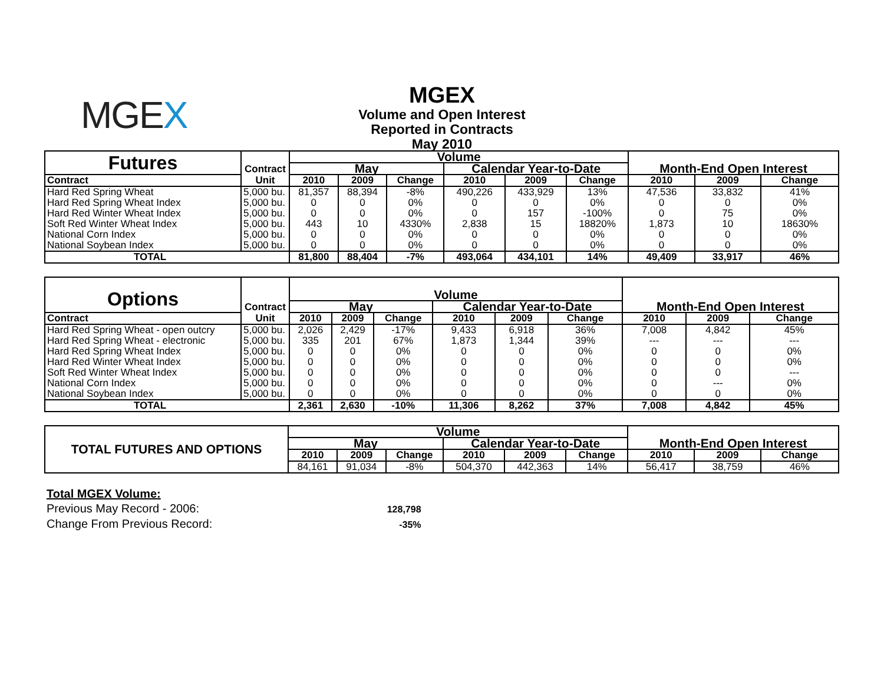MGEX
MGEX
Volume and Open Interest
Reported in Contracts
May 2010
| Futures | Contract | Volume | | | | | | | | |
| | | May | | | Calendar Year-to-Date | | | Month-End Open Interest | | |
| Contract | Unit | 2010 | 2009 | Change | 2010 | 2009 | Change | 2010 | 2009 | Change |
| Hard Red Spring Wheat | 5,000 bu. | 81,357 | 88,394 | -8% | 490,226 | 433,929 | 13% | 47,536 | 33,832 | 41% |
| Hard Red Spring Wheat Index | 5,000 bu. | 0 | 0 | 0% | 0 | 0 | 0% | 0 | 0 | 0% |
| Hard Red Winter Wheat Index | 5,000 bu. | 0 | 0 | 0% | 0 | 157 | -100% | 0 | 75 | 0% |
| Soft Red Winter Wheat Index | 5,000 bu. | 443 | 10 | 4330% | 2,838 | 15 | 18820% | 1,873 | 10 | 18630% |
| National Corn Index | 5,000 bu. | 0 | 0 | 0% | 0 | 0 | 0% | 0 | 0 | 0% |
| National Soybean Index | 5,000 bu. | 0 | 0 | 0% | 0 | 0 | 0% | 0 | 0 | 0% |
| TOTAL | | 81,800 | 88,404 | -7% | 493,064 | 434,101 | 14% | 49,409 | 33,917 | 46% |
| Options | Contract | Volume | | | | | | | | |
| | | May | | | Calendar Year-to-Date | | | Month-End Open Interest | | |
| Contract | Unit | 2010 | 2009 | Change | 2010 | 2009 | Change | 2010 | 2009 | Change |
| Hard Red Spring Wheat - open outcry | 5,000 bu. | 2,026 | 2,429 | -17% | 9,433 | 6,918 | 36% | 7,008 | 4,842 | 45% |
| Hard Red Spring Wheat - electronic | 5,000 bu. | 335 | 201 | 67% | 1,873 | 1,344 | 39% | --- | --- | --- |
| Hard Red Spring Wheat Index | 5,000 bu. | 0 | 0 | 0% | 0 | 0 | 0% | 0 | 0 | 0% |
| Hard Red Winter Wheat Index | 5,000 bu. | 0 | 0 | 0% | 0 | 0 | 0% | 0 | 0 | 0% |
| Soft Red Winter Wheat Index | 5,000 bu. | 0 | 0 | 0% | 0 | 0 | 0% | 0 | 0 | --- |
| National Corn Index | 5,000 bu. | 0 | 0 | 0% | 0 | 0 | 0% | 0 | --- | 0% |
| National Soybean Index | 5,000 bu. | 0 | 0 | 0% | 0 | 0 | 0% | 0 | 0 | 0% |
| TOTAL | | 2,361 | 2,630 | -10% | 11,306 | 8,262 | 37% | 7,008 | 4,842 | 45% |
| TOTAL FUTURES AND OPTIONS | Volume | | | | | | | | |
| | May | | | Calendar Year-to-Date | | | Month-End Open Interest | | |
| | 2010 | 2009 | Change | 2010 | 2009 | Change | 2010 | 2009 | Change |
| | 84,161 | 91,034 | -8% | 504,370 | 442,363 | 14% | 56,417 | 38,759 | 46% |
Total MGEX Volume:
Previous May Record - 2006: 128,798
Change From Previous Record: -35%